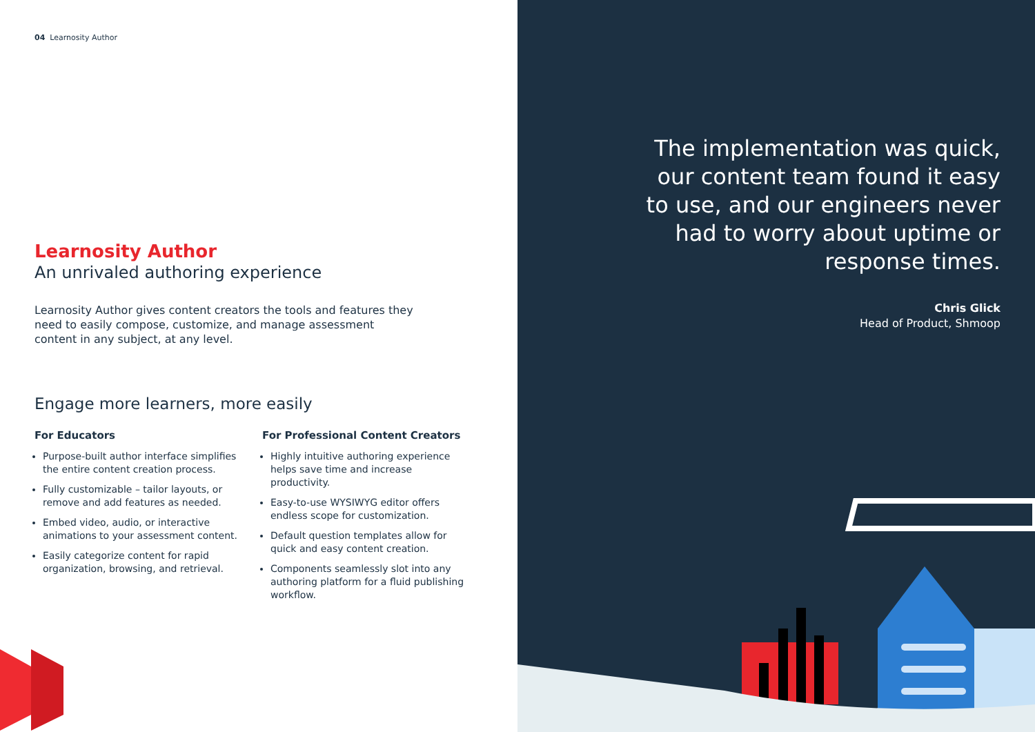04 Learnosity Author
Learnosity Author
An unrivaled authoring experience
Learnosity Author gives content creators the tools and features they need to easily compose, customize, and manage assessment content in any subject, at any level.
Engage more learners, more easily
For Educators
Purpose-built author interface simplifies the entire content creation process.
Fully customizable – tailor layouts, or remove and add features as needed.
Embed video, audio, or interactive animations to your assessment content.
Easily categorize content for rapid organization, browsing, and retrieval.
For Professional Content Creators
Highly intuitive authoring experience helps save time and increase productivity.
Easy-to-use WYSIWYG editor offers endless scope for customization.
Default question templates allow for quick and easy content creation.
Components seamlessly slot into any authoring platform for a fluid publishing workflow.
The implementation was quick, our content team found it easy to use, and our engineers never had to worry about uptime or response times.
Chris Glick
Head of Product, Shmoop